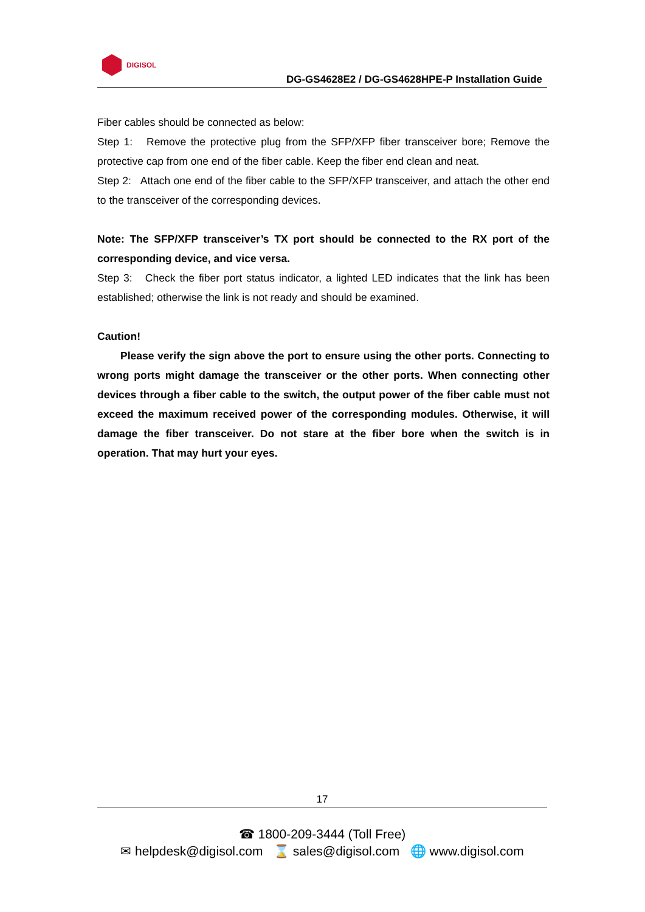DIGISOL
DG-GS4628E2 / DG-GS4628HPE-P Installation Guide
Fiber cables should be connected as below:
Step 1: Remove the protective plug from the SFP/XFP fiber transceiver bore; Remove the protective cap from one end of the fiber cable. Keep the fiber end clean and neat.
Step 2: Attach one end of the fiber cable to the SFP/XFP transceiver, and attach the other end to the transceiver of the corresponding devices.
Note: The SFP/XFP transceiver’s TX port should be connected to the RX port of the corresponding device, and vice versa.
Step 3: Check the fiber port status indicator, a lighted LED indicates that the link has been established; otherwise the link is not ready and should be examined.
Caution!
Please verify the sign above the port to ensure using the other ports. Connecting to wrong ports might damage the transceiver or the other ports. When connecting other devices through a fiber cable to the switch, the output power of the fiber cable must not exceed the maximum received power of the corresponding modules. Otherwise, it will damage the fiber transceiver. Do not stare at the fiber bore when the switch is in operation. That may hurt your eyes.
17
☎ 1800-209-3444 (Toll Free)
✉ helpdesk@digisol.com ⌛ sales@digisol.com 🌐 www.digisol.com